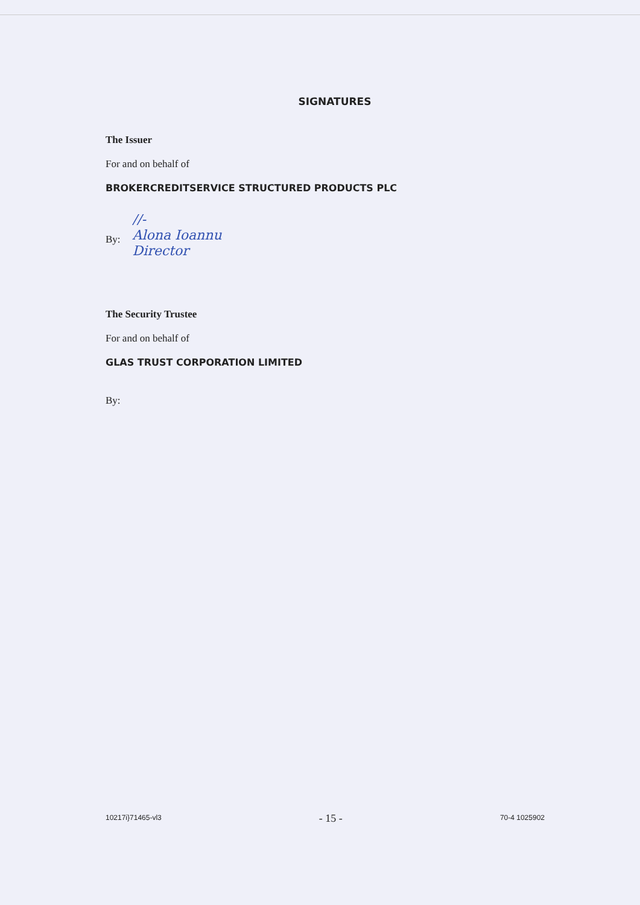SIGNATURES
The Issuer
For and on behalf of
BROKERCREDITSERVICE STRUCTURED PRODUCTS PLC
By:
//-
Alona Ioannu
Director
The Security Trustee
For and on behalf of
GLAS TRUST CORPORATION LIMITED
By:
10217i}71465-vl3 - 15 - 70-4 1025902